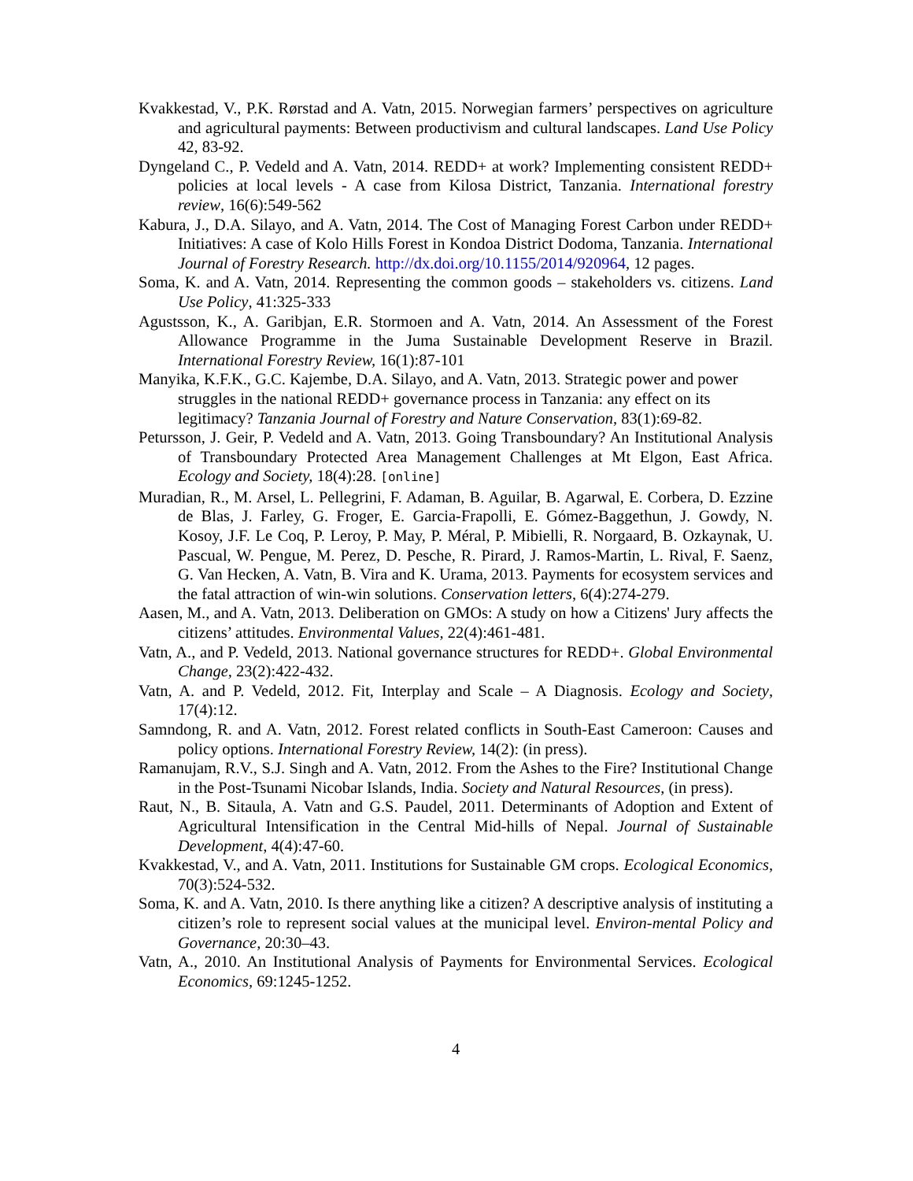Kvakkestad, V., P.K. Rørstad and A. Vatn, 2015. Norwegian farmers’ perspectives on agriculture and agricultural payments: Between productivism and cultural landscapes. Land Use Policy 42, 83-92.
Dyngeland C., P. Vedeld and A. Vatn, 2014. REDD+ at work? Implementing consistent REDD+ policies at local levels - A case from Kilosa District, Tanzania. International forestry review, 16(6):549-562
Kabura, J., D.A. Silayo, and A. Vatn, 2014. The Cost of Managing Forest Carbon under REDD+ Initiatives: A case of Kolo Hills Forest in Kondoa District Dodoma, Tanzania. International Journal of Forestry Research. http://dx.doi.org/10.1155/2014/920964, 12 pages.
Soma, K. and A. Vatn, 2014. Representing the common goods – stakeholders vs. citizens. Land Use Policy, 41:325-333
Agustsson, K., A. Garibjan, E.R. Stormoen and A. Vatn, 2014. An Assessment of the Forest Allowance Programme in the Juma Sustainable Development Reserve in Brazil. International Forestry Review, 16(1):87-101
Manyika, K.F.K., G.C. Kajembe, D.A. Silayo, and A. Vatn, 2013. Strategic power and power struggles in the national REDD+ governance process in Tanzania: any effect on its legitimacy? Tanzania Journal of Forestry and Nature Conservation, 83(1):69-82.
Petursson, J. Geir, P. Vedeld and A. Vatn, 2013. Going Transboundary? An Institutional Analysis of Transboundary Protected Area Management Challenges at Mt Elgon, East Africa. Ecology and Society, 18(4):28. [online]
Muradian, R., M. Arsel, L. Pellegrini, F. Adaman, B. Aguilar, B. Agarwal, E. Corbera, D. Ezzine de Blas, J. Farley, G. Froger, E. Garcia-Frapolli, E. Gómez-Baggethun, J. Gowdy, N. Kosoy, J.F. Le Coq, P. Leroy, P. May, P. Méral, P. Mibielli, R. Norgaard, B. Ozkaynak, U. Pascual, W. Pengue, M. Perez, D. Pesche, R. Pirard, J. Ramos-Martin, L. Rival, F. Saenz, G. Van Hecken, A. Vatn, B. Vira and K. Urama, 2013. Payments for ecosystem services and the fatal attraction of win-win solutions. Conservation letters, 6(4):274-279.
Aasen, M., and A. Vatn, 2013. Deliberation on GMOs: A study on how a Citizens' Jury affects the citizens’ attitudes. Environmental Values, 22(4):461-481.
Vatn, A., and P. Vedeld, 2013. National governance structures for REDD+. Global Environmental Change, 23(2):422-432.
Vatn, A. and P. Vedeld, 2012. Fit, Interplay and Scale – A Diagnosis. Ecology and Society, 17(4):12.
Samndong, R. and A. Vatn, 2012. Forest related conflicts in South-East Cameroon: Causes and policy options. International Forestry Review, 14(2): (in press).
Ramanujam, R.V., S.J. Singh and A. Vatn, 2012. From the Ashes to the Fire? Institutional Change in the Post-Tsunami Nicobar Islands, India. Society and Natural Resources, (in press).
Raut, N., B. Sitaula, A. Vatn and G.S. Paudel, 2011. Determinants of Adoption and Extent of Agricultural Intensification in the Central Mid-hills of Nepal. Journal of Sustainable Development, 4(4):47-60.
Kvakkestad, V., and A. Vatn, 2011. Institutions for Sustainable GM crops. Ecological Economics, 70(3):524-532.
Soma, K. and A. Vatn, 2010. Is there anything like a citizen? A descriptive analysis of instituting a citizen’s role to represent social values at the municipal level. Environ-mental Policy and Governance, 20:30–43.
Vatn, A., 2010. An Institutional Analysis of Payments for Environmental Services. Ecological Economics, 69:1245-1252.
4